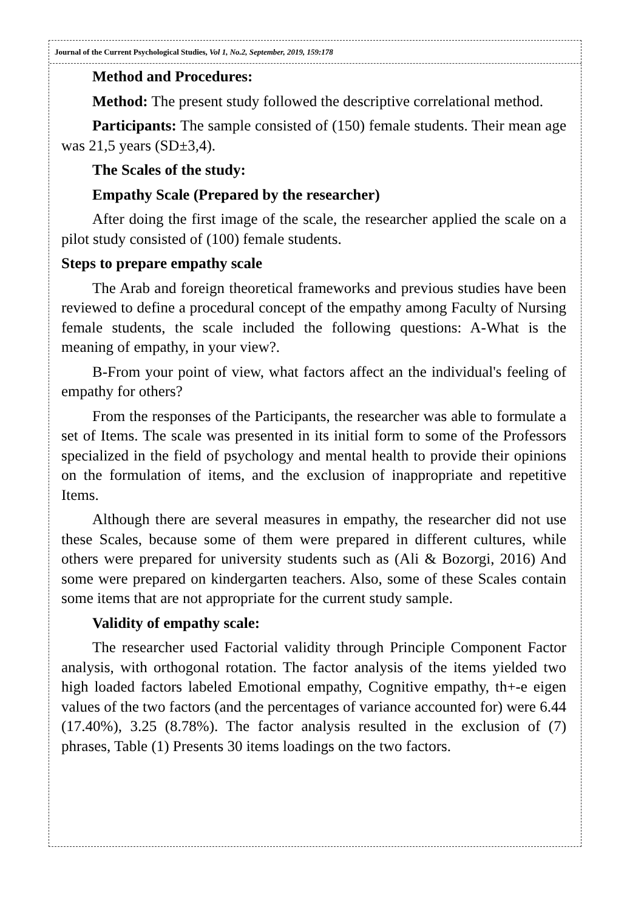Journal of the Current Psychological Studies, Vol 1, No.2, September, 2019, 159:178
Method and Procedures:
Method: The present study followed the descriptive correlational method.
Participants: The sample consisted of (150) female students. Their mean age was 21,5 years (SD±3,4).
The Scales of the study:
Empathy Scale (Prepared by the researcher)
After doing the first image of the scale, the researcher applied the scale on a pilot study consisted of (100) female students.
Steps to prepare empathy scale
The Arab and foreign theoretical frameworks and previous studies have been reviewed to define a procedural concept of the empathy among Faculty of Nursing female students, the scale included the following questions: A-What is the meaning of empathy, in your view?.
B-From your point of view, what factors affect an the individual's feeling of empathy for others?
From the responses of the Participants, the researcher was able to formulate a set of Items. The scale was presented in its initial form to some of the Professors specialized in the field of psychology and mental health to provide their opinions on the formulation of items, and the exclusion of inappropriate and repetitive Items.
Although there are several measures in empathy, the researcher did not use these Scales, because some of them were prepared in different cultures, while others were prepared for university students such as (Ali & Bozorgi, 2016) And some were prepared on kindergarten teachers. Also, some of these Scales contain some items that are not appropriate for the current study sample.
Validity of empathy scale:
The researcher used Factorial validity through Principle Component Factor analysis, with orthogonal rotation. The factor analysis of the items yielded two high loaded factors labeled Emotional empathy, Cognitive empathy, th+-e eigen values of the two factors (and the percentages of variance accounted for) were 6.44 (17.40%), 3.25 (8.78%). The factor analysis resulted in the exclusion of (7) phrases, Table (1) Presents 30 items loadings on the two factors.